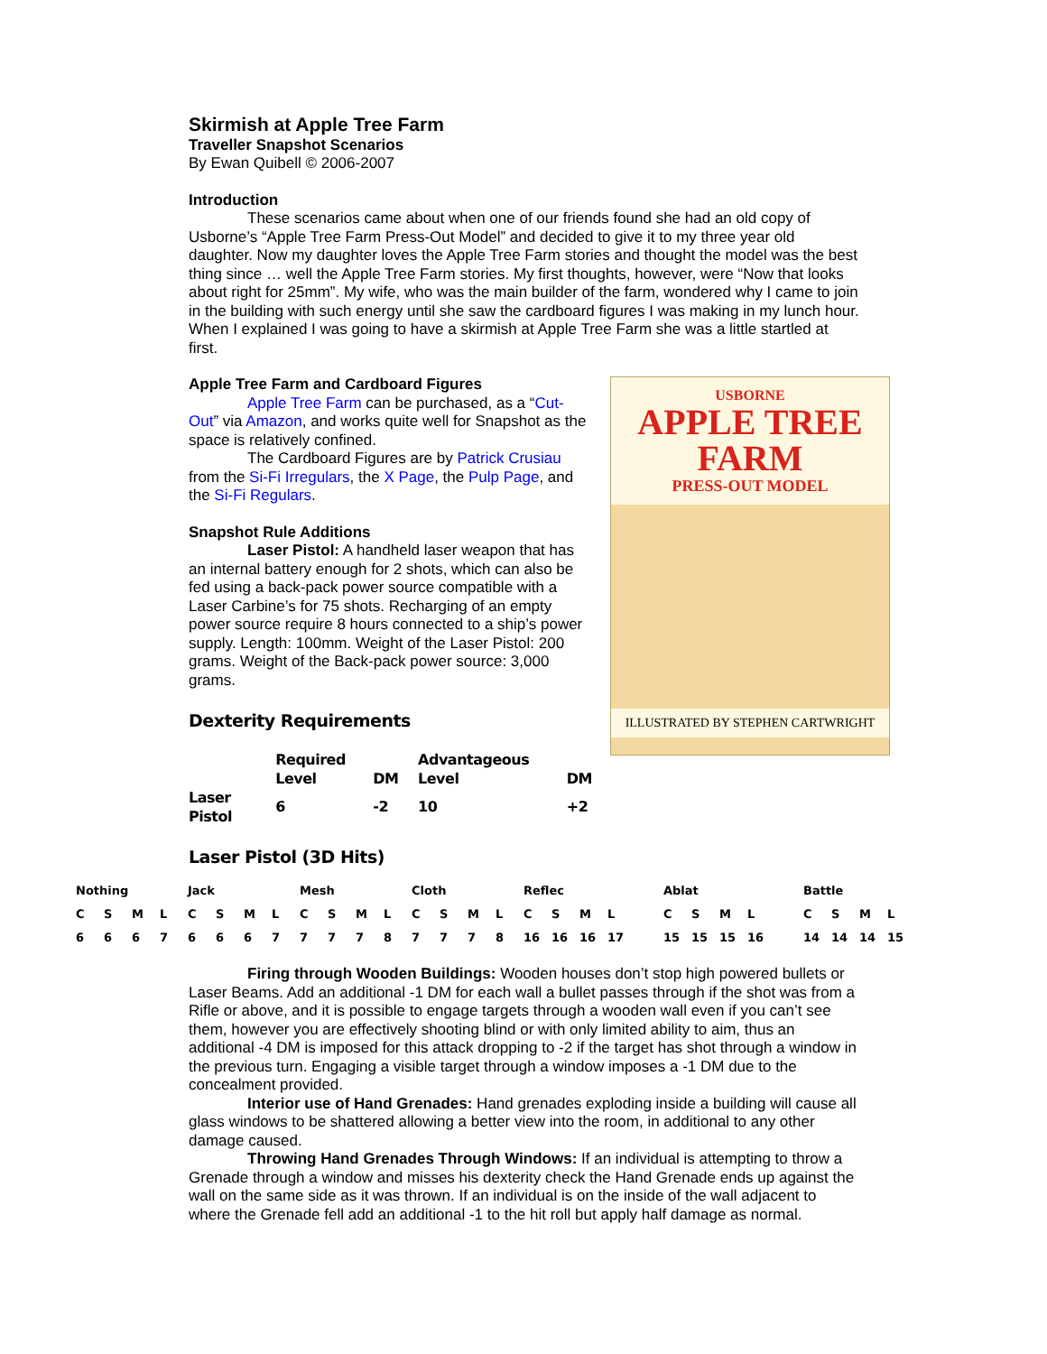Skirmish at Apple Tree Farm
Traveller Snapshot Scenarios
By Ewan Quibell © 2006-2007
Introduction
These scenarios came about when one of our friends found she had an old copy of Usborne’s “Apple Tree Farm Press-Out Model” and decided to give it to my three year old daughter. Now my daughter loves the Apple Tree Farm stories and thought the model was the best thing since … well the Apple Tree Farm stories. My first thoughts, however, were “Now that looks about right for 25mm”. My wife, who was the main builder of the farm, wondered why I came to join in the building with such energy until she saw the cardboard figures I was making in my lunch hour. When I explained I was going to have a skirmish at Apple Tree Farm she was a little startled at first.
Apple Tree Farm and Cardboard Figures
USBORNE
APPLE TREE
FARM
PRESS-OUT MODEL
ILLUSTRATED BY STEPHEN CARTWRIGHT
Apple Tree Farm can be purchased, as a “Cut-Out” via Amazon, and works quite well for Snapshot as the space is relatively confined.
The Cardboard Figures are by Patrick Crusiau from the Si-Fi Irregulars, the X Page, the Pulp Page, and the Si-Fi Regulars.
Snapshot Rule Additions
Laser Pistol: A handheld laser weapon that has an internal battery enough for 2 shots, which can also be fed using a back-pack power source compatible with a Laser Carbine’s for 75 shots. Recharging of an empty power source require 8 hours connected to a ship’s power supply. Length: 100mm. Weight of the Laser Pistol: 200 grams. Weight of the Back-pack power source: 3,000 grams.
Dexterity Requirements
| | Required Level | DM | Advantageous Level | DM |
| Laser Pistol | 6 | -2 | 10 | +2 |
Laser Pistol (3D Hits)
| Nothing | | | | Jack | | | | Mesh | | | | Cloth | | | | Reflec | | | | | Ablat | | | | | Battle | | | |
| C | S | M | L | C | S | M | L | C | S | M | L | C | S | M | L | C | S | M | L | | C | S | M | L | | C | S | M | L |
| 6 | 6 | 6 | 7 | 6 | 6 | 6 | 7 | 7 | 7 | 7 | 8 | 7 | 7 | 7 | 8 | 16 | 16 | 16 | 17 | | 15 | 15 | 15 | 16 | | 14 | 14 | 14 | 15 |
Firing through Wooden Buildings: Wooden houses don’t stop high powered bullets or Laser Beams. Add an additional -1 DM for each wall a bullet passes through if the shot was from a Rifle or above, and it is possible to engage targets through a wooden wall even if you can’t see them, however you are effectively shooting blind or with only limited ability to aim, thus an additional -4 DM is imposed for this attack dropping to -2 if the target has shot through a window in the previous turn. Engaging a visible target through a window imposes a -1 DM due to the concealment provided.
Interior use of Hand Grenades: Hand grenades exploding inside a building will cause all glass windows to be shattered allowing a better view into the room, in additional to any other damage caused.
Throwing Hand Grenades Through Windows: If an individual is attempting to throw a Grenade through a window and misses his dexterity check the Hand Grenade ends up against the wall on the same side as it was thrown. If an individual is on the inside of the wall adjacent to where the Grenade fell add an additional -1 to the hit roll but apply half damage as normal.